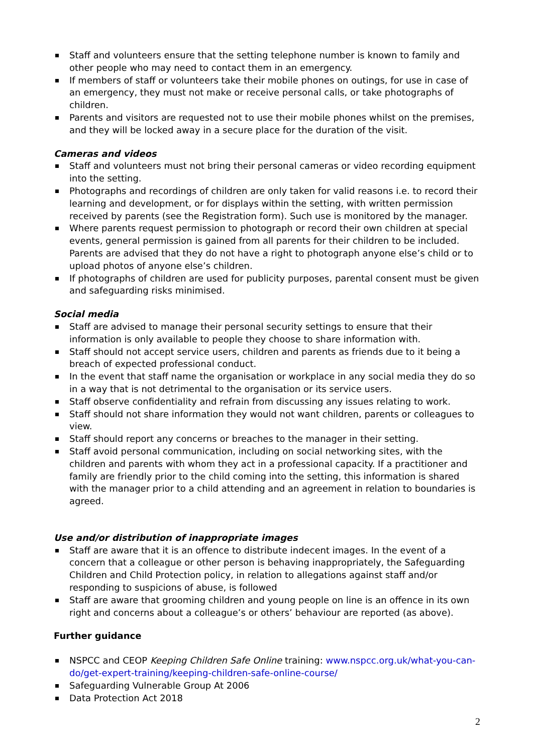Staff and volunteers ensure that the setting telephone number is known to family and other people who may need to contact them in an emergency.
If members of staff or volunteers take their mobile phones on outings, for use in case of an emergency, they must not make or receive personal calls, or take photographs of children.
Parents and visitors are requested not to use their mobile phones whilst on the premises, and they will be locked away in a secure place for the duration of the visit.
Cameras and videos
Staff and volunteers must not bring their personal cameras or video recording equipment into the setting.
Photographs and recordings of children are only taken for valid reasons i.e. to record their learning and development, or for displays within the setting, with written permission received by parents (see the Registration form). Such use is monitored by the manager.
Where parents request permission to photograph or record their own children at special events, general permission is gained from all parents for their children to be included. Parents are advised that they do not have a right to photograph anyone else’s child or to upload photos of anyone else’s children.
If photographs of children are used for publicity purposes, parental consent must be given and safeguarding risks minimised.
Social media
Staff are advised to manage their personal security settings to ensure that their information is only available to people they choose to share information with.
Staff should not accept service users, children and parents as friends due to it being a breach of expected professional conduct.
In the event that staff name the organisation or workplace in any social media they do so in a way that is not detrimental to the organisation or its service users.
Staff observe confidentiality and refrain from discussing any issues relating to work.
Staff should not share information they would not want children, parents or colleagues to view.
Staff should report any concerns or breaches to the manager in their setting.
Staff avoid personal communication, including on social networking sites, with the children and parents with whom they act in a professional capacity. If a practitioner and family are friendly prior to the child coming into the setting, this information is shared with the manager prior to a child attending and an agreement in relation to boundaries is agreed.
Use and/or distribution of inappropriate images
Staff are aware that it is an offence to distribute indecent images. In the event of a concern that a colleague or other person is behaving inappropriately, the Safeguarding Children and Child Protection policy, in relation to allegations against staff and/or responding to suspicions of abuse, is followed
Staff are aware that grooming children and young people on line is an offence in its own right and concerns about a colleague’s or others’ behaviour are reported (as above).
Further guidance
NSPCC and CEOP Keeping Children Safe Online training: www.nspcc.org.uk/what-you-can-do/get-expert-training/keeping-children-safe-online-course/
Safeguarding Vulnerable Group At 2006
Data Protection Act 2018
2